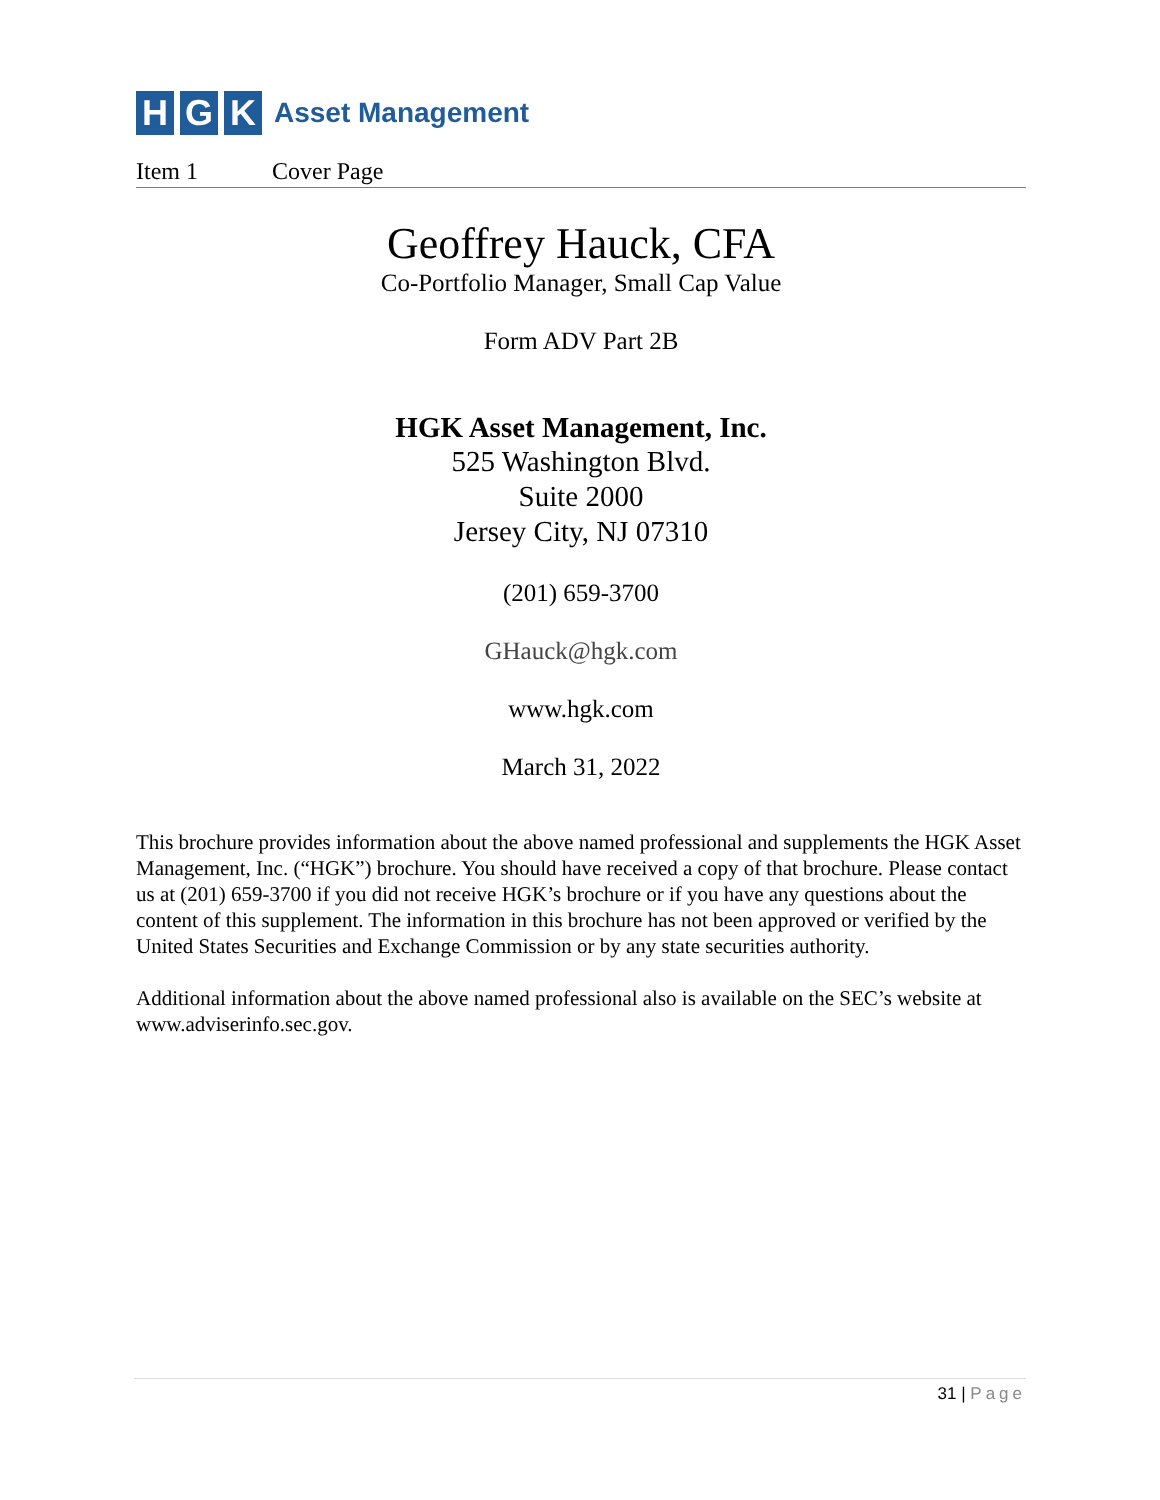H G K
Asset Management
Item 1 Cover Page
Geoffrey Hauck, CFA
Co-Portfolio Manager, Small Cap Value
Form ADV Part 2B
HGK Asset Management, Inc.
525 Washington Blvd.
Suite 2000
Jersey City, NJ 07310
(201) 659-3700
GHauck@hgk.com
www.hgk.com
March 31, 2022
This brochure provides information about the above named professional and supplements the HGK Asset Management, Inc. (“HGK”) brochure. You should have received a copy of that brochure. Please contact us at (201) 659-3700 if you did not receive HGK’s brochure or if you have any questions about the content of this supplement. The information in this brochure has not been approved or verified by the United States Securities and Exchange Commission or by any state securities authority.
Additional information about the above named professional also is available on the SEC’s website at www.adviserinfo.sec.gov.
31 | Page